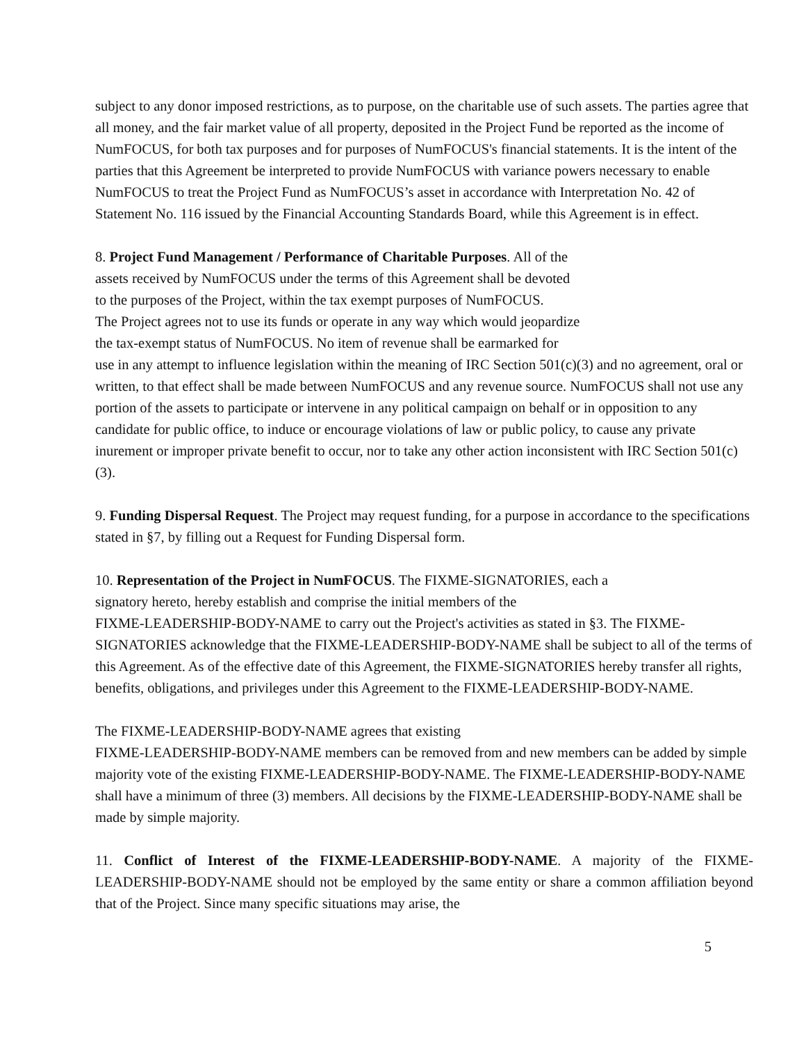subject to any donor imposed restrictions, as to purpose, on the charitable use of such assets. The parties agree that all money, and the fair market value of all property, deposited in the Project Fund be reported as the income of NumFOCUS, for both tax purposes and for purposes of NumFOCUS's financial statements. It is the intent of the parties that this Agreement be interpreted to provide NumFOCUS with variance powers necessary to enable NumFOCUS to treat the Project Fund as NumFOCUS’s asset in accordance with Interpretation No. 42 of Statement No. 116 issued by the Financial Accounting Standards Board, while this Agreement is in effect.
8. Project Fund Management / Performance of Charitable Purposes. All of the
assets received by NumFOCUS under the terms of this Agreement shall be devoted
to the purposes of the Project, within the tax exempt purposes of NumFOCUS.
The Project agrees not to use its funds or operate in any way which would jeopardize
the tax-exempt status of NumFOCUS. No item of revenue shall be earmarked for
use in any attempt to influence legislation within the meaning of IRC Section 501(c)(3) and no agreement, oral or written, to that effect shall be made between NumFOCUS and any revenue source. NumFOCUS shall not use any portion of the assets to participate or intervene in any political campaign on behalf or in opposition to any candidate for public office, to induce or encourage violations of law or public policy, to cause any private inurement or improper private benefit to occur, nor to take any other action inconsistent with IRC Section 501(c)(3).
9. Funding Dispersal Request. The Project may request funding, for a purpose in accordance to the specifications stated in §7, by filling out a Request for Funding Dispersal form.
10. Representation of the Project in NumFOCUS. The FIXME-SIGNATORIES, each a
signatory hereto, hereby establish and comprise the initial members of the
FIXME-LEADERSHIP-BODY-NAME to carry out the Project's activities as stated in §3. The FIXME-SIGNATORIES acknowledge that the FIXME-LEADERSHIP-BODY-NAME shall be subject to all of the terms of this Agreement. As of the effective date of this Agreement, the FIXME-SIGNATORIES hereby transfer all rights, benefits, obligations, and privileges under this Agreement to the FIXME-LEADERSHIP-BODY-NAME.
The FIXME-LEADERSHIP-BODY-NAME agrees that existing
FIXME-LEADERSHIP-BODY-NAME members can be removed from and new members can be added by simple majority vote of the existing FIXME-LEADERSHIP-BODY-NAME. The FIXME-LEADERSHIP-BODY-NAME shall have a minimum of three (3) members. All decisions by the FIXME-LEADERSHIP-BODY-NAME shall be made by simple majority.
11. Conflict of Interest of the FIXME-LEADERSHIP-BODY-NAME. A majority of the FIXME-LEADERSHIP-BODY-NAME should not be employed by the same entity or share a common affiliation beyond that of the Project. Since many specific situations may arise, the
5